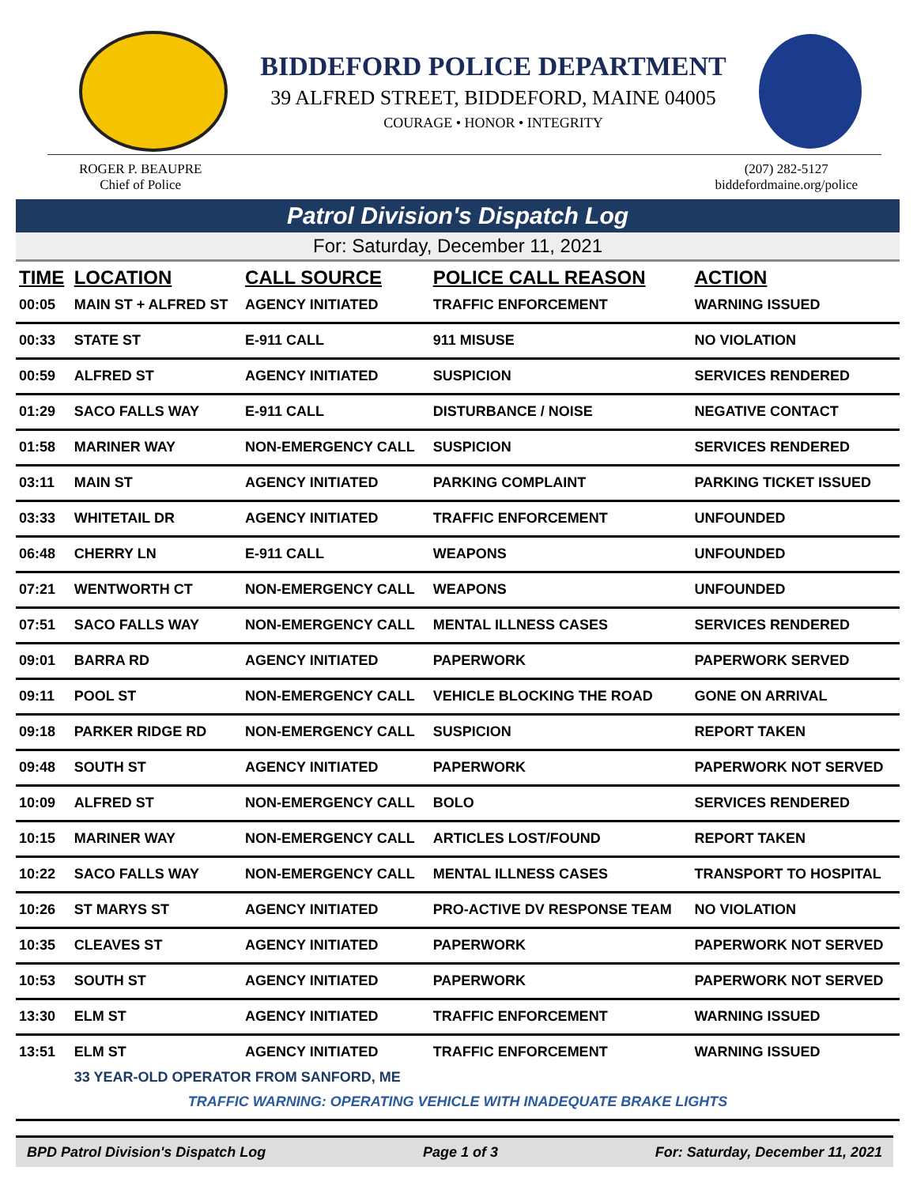BIDDEFORD POLICE DEPARTMENT
39 ALFRED STREET, BIDDEFORD, MAINE 04005
COURAGE • HONOR • INTEGRITY
ROGER P. BEAUPRE
Chief of Police
(207) 282-5127
biddefordmaine.org/police
Patrol Division's Dispatch Log
For: Saturday, December 11, 2021
| TIME | LOCATION | CALL SOURCE | POLICE CALL REASON | ACTION |
| --- | --- | --- | --- | --- |
| 00:05 | MAIN ST + ALFRED ST | AGENCY INITIATED | TRAFFIC ENFORCEMENT | WARNING ISSUED |
| 00:33 | STATE ST | E-911 CALL | 911 MISUSE | NO VIOLATION |
| 00:59 | ALFRED ST | AGENCY INITIATED | SUSPICION | SERVICES RENDERED |
| 01:29 | SACO FALLS WAY | E-911 CALL | DISTURBANCE / NOISE | NEGATIVE CONTACT |
| 01:58 | MARINER WAY | NON-EMERGENCY CALL | SUSPICION | SERVICES RENDERED |
| 03:11 | MAIN ST | AGENCY INITIATED | PARKING COMPLAINT | PARKING TICKET ISSUED |
| 03:33 | WHITETAIL DR | AGENCY INITIATED | TRAFFIC ENFORCEMENT | UNFOUNDED |
| 06:48 | CHERRY LN | E-911 CALL | WEAPONS | UNFOUNDED |
| 07:21 | WENTWORTH CT | NON-EMERGENCY CALL | WEAPONS | UNFOUNDED |
| 07:51 | SACO FALLS WAY | NON-EMERGENCY CALL | MENTAL ILLNESS CASES | SERVICES RENDERED |
| 09:01 | BARRA RD | AGENCY INITIATED | PAPERWORK | PAPERWORK SERVED |
| 09:11 | POOL ST | NON-EMERGENCY CALL | VEHICLE BLOCKING THE ROAD | GONE ON ARRIVAL |
| 09:18 | PARKER RIDGE RD | NON-EMERGENCY CALL | SUSPICION | REPORT TAKEN |
| 09:48 | SOUTH ST | AGENCY INITIATED | PAPERWORK | PAPERWORK NOT SERVED |
| 10:09 | ALFRED ST | NON-EMERGENCY CALL | BOLO | SERVICES RENDERED |
| 10:15 | MARINER WAY | NON-EMERGENCY CALL | ARTICLES LOST/FOUND | REPORT TAKEN |
| 10:22 | SACO FALLS WAY | NON-EMERGENCY CALL | MENTAL ILLNESS CASES | TRANSPORT TO HOSPITAL |
| 10:26 | ST MARYS ST | AGENCY INITIATED | PRO-ACTIVE DV RESPONSE TEAM | NO VIOLATION |
| 10:35 | CLEAVES ST | AGENCY INITIATED | PAPERWORK | PAPERWORK NOT SERVED |
| 10:53 | SOUTH ST | AGENCY INITIATED | PAPERWORK | PAPERWORK NOT SERVED |
| 13:30 | ELM ST | AGENCY INITIATED | TRAFFIC ENFORCEMENT | WARNING ISSUED |
| 13:51 | ELM ST | AGENCY INITIATED | TRAFFIC ENFORCEMENT | WARNING ISSUED |
| | 33 YEAR-OLD OPERATOR FROM SANFORD, ME | | | |
| TRAFFIC WARNING: OPERATING VEHICLE WITH INADEQUATE BRAKE LIGHTS | | | | |
BPD Patrol Division's Dispatch Log Page 1 of 3 For: Saturday, December 11, 2021